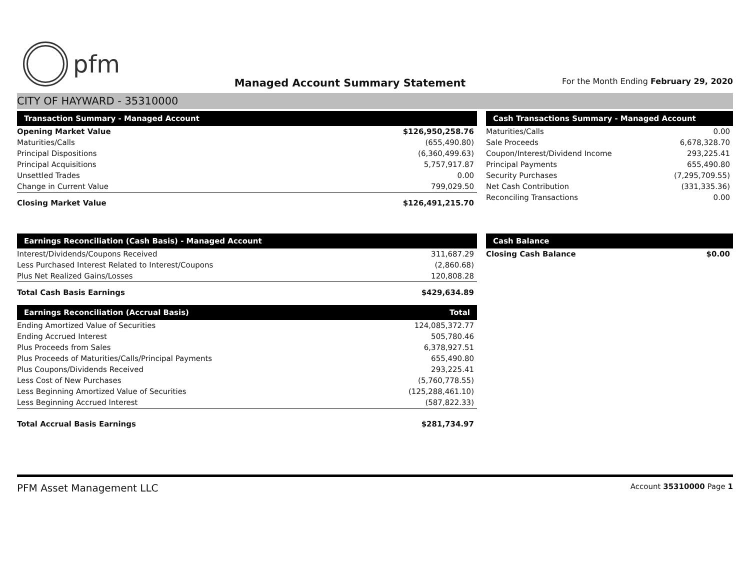pfm
Managed Account Summary Statement
For the Month Ending February 29, 2020
CITY OF HAYWARD - 35310000
| Transaction Summary - Managed Account | |
| --- | --- |
| Opening Market Value | $126,950,258.76 |
| Maturities/Calls | (655,490.80) |
| Principal Dispositions | (6,360,499.63) |
| Principal Acquisitions | 5,757,917.87 |
| Unsettled Trades | 0.00 |
| Change in Current Value | 799,029.50 |
| Closing Market Value | $126,491,215.70 |
| Cash Transactions Summary - Managed Account | |
| --- | --- |
| Maturities/Calls | 0.00 |
| Sale Proceeds | 6,678,328.70 |
| Coupon/Interest/Dividend Income | 293,225.41 |
| Principal Payments | 655,490.80 |
| Security Purchases | (7,295,709.55) |
| Net Cash Contribution | (331,335.36) |
| Reconciling Transactions | 0.00 |
| Earnings Reconciliation (Cash Basis) - Managed Account | |
| --- | --- |
| Interest/Dividends/Coupons Received | 311,687.29 |
| Less Purchased Interest Related to Interest/Coupons | (2,860.68) |
| Plus Net Realized Gains/Losses | 120,808.28 |
| Total Cash Basis Earnings | $429,634.89 |
| Earnings Reconciliation (Accrual Basis) | Total |
| --- | --- |
| Ending Amortized Value of Securities | 124,085,372.77 |
| Ending Accrued Interest | 505,780.46 |
| Plus Proceeds from Sales | 6,378,927.51 |
| Plus Proceeds of Maturities/Calls/Principal Payments | 655,490.80 |
| Plus Coupons/Dividends Received | 293,225.41 |
| Less Cost of New Purchases | (5,760,778.55) |
| Less Beginning Amortized Value of Securities | (125,288,461.10) |
| Less Beginning Accrued Interest | (587,822.33) |
| Total Accrual Basis Earnings | $281,734.97 |
| Cash Balance | |
| --- | --- |
| Closing Cash Balance | $0.00 |
PFM Asset Management LLC Account 35310000 Page 1